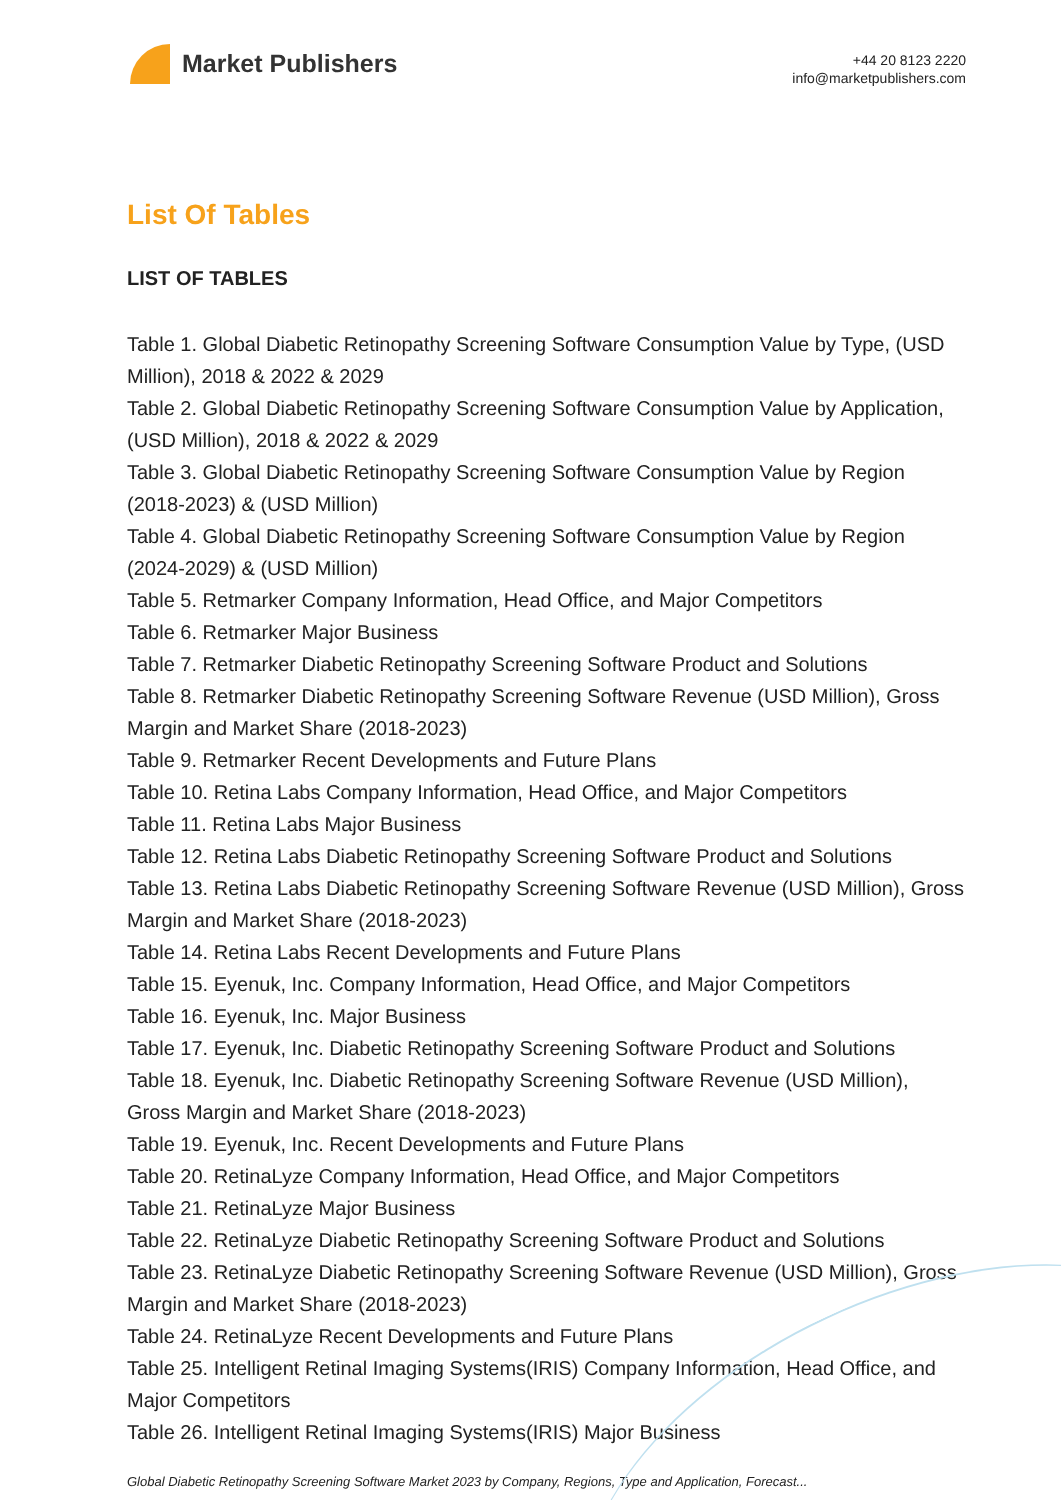Market Publishers
+44 20 8123 2220
info@marketpublishers.com
List Of Tables
LIST OF TABLES
Table 1. Global Diabetic Retinopathy Screening Software Consumption Value by Type, (USD Million), 2018 & 2022 & 2029
Table 2. Global Diabetic Retinopathy Screening Software Consumption Value by Application, (USD Million), 2018 & 2022 & 2029
Table 3. Global Diabetic Retinopathy Screening Software Consumption Value by Region (2018-2023) & (USD Million)
Table 4. Global Diabetic Retinopathy Screening Software Consumption Value by Region (2024-2029) & (USD Million)
Table 5. Retmarker Company Information, Head Office, and Major Competitors
Table 6. Retmarker Major Business
Table 7. Retmarker Diabetic Retinopathy Screening Software Product and Solutions
Table 8. Retmarker Diabetic Retinopathy Screening Software Revenue (USD Million), Gross Margin and Market Share (2018-2023)
Table 9. Retmarker Recent Developments and Future Plans
Table 10. Retina Labs Company Information, Head Office, and Major Competitors
Table 11. Retina Labs Major Business
Table 12. Retina Labs Diabetic Retinopathy Screening Software Product and Solutions
Table 13. Retina Labs Diabetic Retinopathy Screening Software Revenue (USD Million), Gross Margin and Market Share (2018-2023)
Table 14. Retina Labs Recent Developments and Future Plans
Table 15. Eyenuk, Inc. Company Information, Head Office, and Major Competitors
Table 16. Eyenuk, Inc. Major Business
Table 17. Eyenuk, Inc. Diabetic Retinopathy Screening Software Product and Solutions
Table 18. Eyenuk, Inc. Diabetic Retinopathy Screening Software Revenue (USD Million), Gross Margin and Market Share (2018-2023)
Table 19. Eyenuk, Inc. Recent Developments and Future Plans
Table 20. RetinaLyze Company Information, Head Office, and Major Competitors
Table 21. RetinaLyze Major Business
Table 22. RetinaLyze Diabetic Retinopathy Screening Software Product and Solutions
Table 23. RetinaLyze Diabetic Retinopathy Screening Software Revenue (USD Million), Gross Margin and Market Share (2018-2023)
Table 24. RetinaLyze Recent Developments and Future Plans
Table 25. Intelligent Retinal Imaging Systems(IRIS) Company Information, Head Office, and Major Competitors
Table 26. Intelligent Retinal Imaging Systems(IRIS) Major Business
Global Diabetic Retinopathy Screening Software Market 2023 by Company, Regions, Type and Application, Forecast...